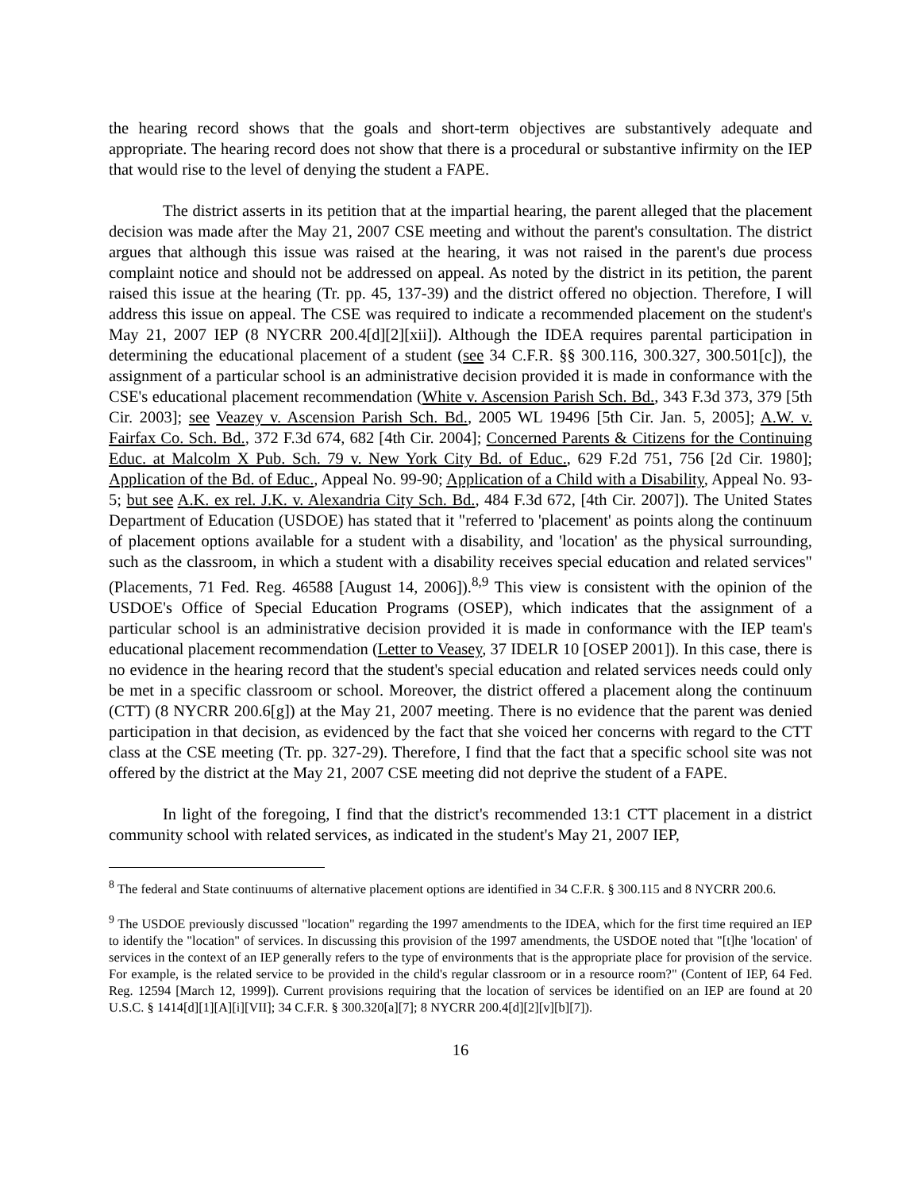the hearing record shows that the goals and short-term objectives are substantively adequate and appropriate. The hearing record does not show that there is a procedural or substantive infirmity on the IEP that would rise to the level of denying the student a FAPE.
The district asserts in its petition that at the impartial hearing, the parent alleged that the placement decision was made after the May 21, 2007 CSE meeting and without the parent's consultation. The district argues that although this issue was raised at the hearing, it was not raised in the parent's due process complaint notice and should not be addressed on appeal. As noted by the district in its petition, the parent raised this issue at the hearing (Tr. pp. 45, 137-39) and the district offered no objection. Therefore, I will address this issue on appeal. The CSE was required to indicate a recommended placement on the student's May 21, 2007 IEP (8 NYCRR 200.4[d][2][xii]). Although the IDEA requires parental participation in determining the educational placement of a student (see 34 C.F.R. §§ 300.116, 300.327, 300.501[c]), the assignment of a particular school is an administrative decision provided it is made in conformance with the CSE's educational placement recommendation (White v. Ascension Parish Sch. Bd., 343 F.3d 373, 379 [5th Cir. 2003]; see Veazey v. Ascension Parish Sch. Bd., 2005 WL 19496 [5th Cir. Jan. 5, 2005]; A.W. v. Fairfax Co. Sch. Bd., 372 F.3d 674, 682 [4th Cir. 2004]; Concerned Parents & Citizens for the Continuing Educ. at Malcolm X Pub. Sch. 79 v. New York City Bd. of Educ., 629 F.2d 751, 756 [2d Cir. 1980]; Application of the Bd. of Educ., Appeal No. 99-90; Application of a Child with a Disability, Appeal No. 93-5; but see A.K. ex rel. J.K. v. Alexandria City Sch. Bd., 484 F.3d 672, [4th Cir. 2007]). The United States Department of Education (USDOE) has stated that it "referred to 'placement' as points along the continuum of placement options available for a student with a disability, and 'location' as the physical surrounding, such as the classroom, in which a student with a disability receives special education and related services" (Placements, 71 Fed. Reg. 46588 [August 14, 2006]).<sup>8,9</sup> This view is consistent with the opinion of the USDOE's Office of Special Education Programs (OSEP), which indicates that the assignment of a particular school is an administrative decision provided it is made in conformance with the IEP team's educational placement recommendation (Letter to Veasey, 37 IDELR 10 [OSEP 2001]). In this case, there is no evidence in the hearing record that the student's special education and related services needs could only be met in a specific classroom or school. Moreover, the district offered a placement along the continuum (CTT) (8 NYCRR 200.6[g]) at the May 21, 2007 meeting. There is no evidence that the parent was denied participation in that decision, as evidenced by the fact that she voiced her concerns with regard to the CTT class at the CSE meeting (Tr. pp. 327-29). Therefore, I find that the fact that a specific school site was not offered by the district at the May 21, 2007 CSE meeting did not deprive the student of a FAPE.
In light of the foregoing, I find that the district's recommended 13:1 CTT placement in a district community school with related services, as indicated in the student's May 21, 2007 IEP,
<sup>8</sup> The federal and State continuums of alternative placement options are identified in 34 C.F.R. § 300.115 and 8 NYCRR 200.6.
<sup>9</sup> The USDOE previously discussed "location" regarding the 1997 amendments to the IDEA, which for the first time required an IEP to identify the "location" of services. In discussing this provision of the 1997 amendments, the USDOE noted that "[t]he 'location' of services in the context of an IEP generally refers to the type of environments that is the appropriate place for provision of the service. For example, is the related service to be provided in the child's regular classroom or in a resource room?" (Content of IEP, 64 Fed. Reg. 12594 [March 12, 1999]). Current provisions requiring that the location of services be identified on an IEP are found at 20 U.S.C. § 1414[d][1][A][i][VII]; 34 C.F.R. § 300.320[a][7]; 8 NYCRR 200.4[d][2][v][b][7]).
16